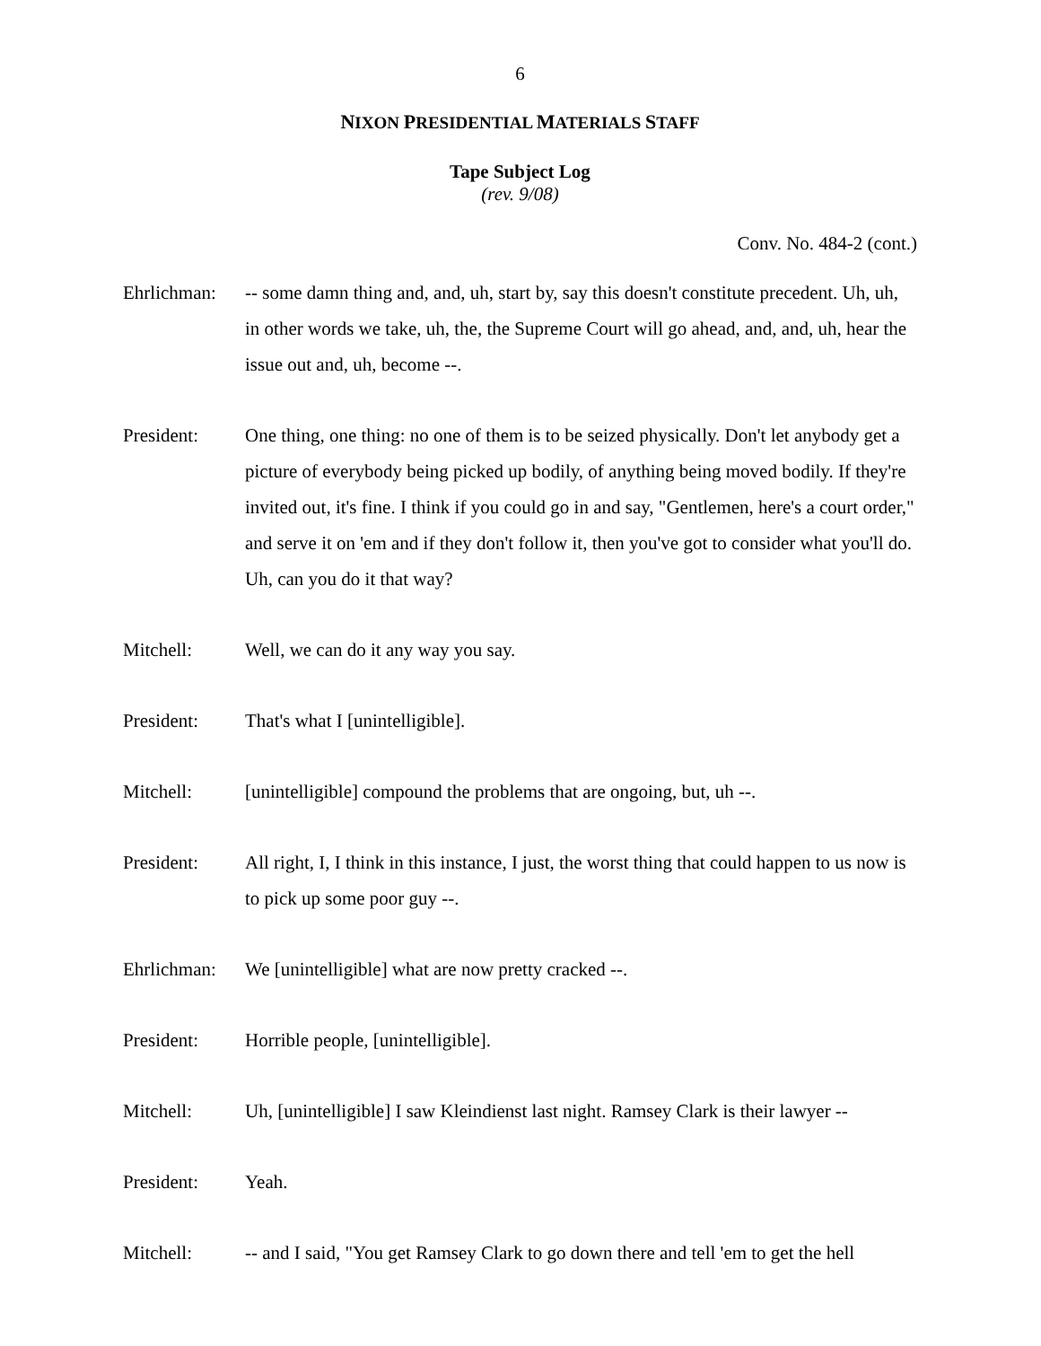6
NIXON PRESIDENTIAL MATERIALS STAFF
Tape Subject Log
(rev. 9/08)
Conv. No. 484-2 (cont.)
Ehrlichman:
-- some damn thing and, and, uh, start by, say this doesn't constitute precedent. Uh, uh, in other words we take, uh, the, the Supreme Court will go ahead, and, and, uh, hear the issue out and, uh, become --.
President: One thing, one thing: no one of them is to be seized physically. Don't let anybody get a picture of everybody being picked up bodily, of anything being moved bodily. If they're invited out, it's fine. I think if you could go in and say, "Gentlemen, here's a court order," and serve it on 'em and if they don't follow it, then you've got to consider what you'll do. Uh, can you do it that way?
Mitchell: Well, we can do it any way you say.
President: That's what I [unintelligible].
Mitchell: [unintelligible] compound the problems that are ongoing, but, uh --.
President: All right, I, I think in this instance, I just, the worst thing that could happen to us now is to pick up some poor guy --.
Ehrlichman:
We [unintelligible] what are now pretty cracked --.
President: Horrible people, [unintelligible].
Mitchell: Uh, [unintelligible] I saw Kleindienst last night. Ramsey Clark is their lawyer --
President: Yeah.
Mitchell: -- and I said, "You get Ramsey Clark to go down there and tell 'em to get the hell